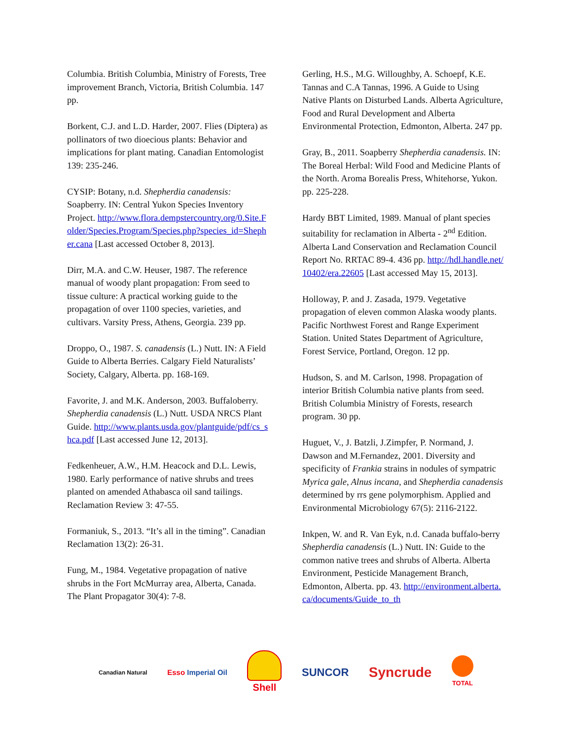Columbia. British Columbia, Ministry of Forests, Tree improvement Branch, Victoria, British Columbia. 147 pp.
Borkent, C.J. and L.D. Harder, 2007. Flies (Diptera) as pollinators of two dioecious plants: Behavior and implications for plant mating. Canadian Entomologist 139: 235-246.
CYSIP: Botany, n.d. Shepherdia canadensis: Soapberry. IN: Central Yukon Species Inventory Project. http://www.flora.dempstercountry.org/0.Site.Folder/Species.Program/Species.php?species_id=Shepher.cana [Last accessed October 8, 2013].
Dirr, M.A. and C.W. Heuser, 1987. The reference manual of woody plant propagation: From seed to tissue culture: A practical working guide to the propagation of over 1100 species, varieties, and cultivars. Varsity Press, Athens, Georgia. 239 pp.
Droppo, O., 1987. S. canadensis (L.) Nutt. IN: A Field Guide to Alberta Berries. Calgary Field Naturalists’ Society, Calgary, Alberta. pp. 168-169.
Favorite, J. and M.K. Anderson, 2003. Buffaloberry. Shepherdia canadensis (L.) Nutt. USDA NRCS Plant Guide. http://www.plants.usda.gov/plantguide/pdf/cs_shca.pdf [Last accessed June 12, 2013].
Fedkenheuer, A.W., H.M. Heacock and D.L. Lewis, 1980. Early performance of native shrubs and trees planted on amended Athabasca oil sand tailings. Reclamation Review 3: 47-55.
Formaniuk, S., 2013. “It’s all in the timing”. Canadian Reclamation 13(2): 26-31.
Fung, M., 1984. Vegetative propagation of native shrubs in the Fort McMurray area, Alberta, Canada. The Plant Propagator 30(4): 7-8.
Gerling, H.S., M.G. Willoughby, A. Schoepf, K.E. Tannas and C.A Tannas, 1996. A Guide to Using Native Plants on Disturbed Lands. Alberta Agriculture, Food and Rural Development and Alberta Environmental Protection, Edmonton, Alberta. 247 pp.
Gray, B., 2011. Soapberry Shepherdia canadensis. IN: The Boreal Herbal: Wild Food and Medicine Plants of the North. Aroma Borealis Press, Whitehorse, Yukon. pp. 225-228.
Hardy BBT Limited, 1989. Manual of plant species suitability for reclamation in Alberta - 2<sup>nd</sup> Edition. Alberta Land Conservation and Reclamation Council Report No. RRTAC 89-4. 436 pp. http://hdl.handle.net/10402/era.22605 [Last accessed May 15, 2013].
Holloway, P. and J. Zasada, 1979. Vegetative propagation of eleven common Alaska woody plants. Pacific Northwest Forest and Range Experiment Station. United States Department of Agriculture, Forest Service, Portland, Oregon. 12 pp.
Hudson, S. and M. Carlson, 1998. Propagation of interior British Columbia native plants from seed. British Columbia Ministry of Forests, research program. 30 pp.
Huguet, V., J. Batzli, J.Zimpfer, P. Normand, J. Dawson and M.Fernandez, 2001. Diversity and specificity of Frankia strains in nodules of sympatric Myrica gale, Alnus incana, and Shepherdia canadensis determined by rrs gene polymorphism. Applied and Environmental Microbiology 67(5): 2116-2122.
Inkpen, W. and R. Van Eyk, n.d. Canada buffalo-berry Shepherdia canadensis (L.) Nutt. IN: Guide to the common native trees and shrubs of Alberta. Alberta Environment, Pesticide Management Branch, Edmonton, Alberta. pp. 43. http://environment.alberta.ca/documents/Guide_to_th
Canadian Natural
Esso Imperial Oil
Shell SUNCOR
Syncrude
TOTAL